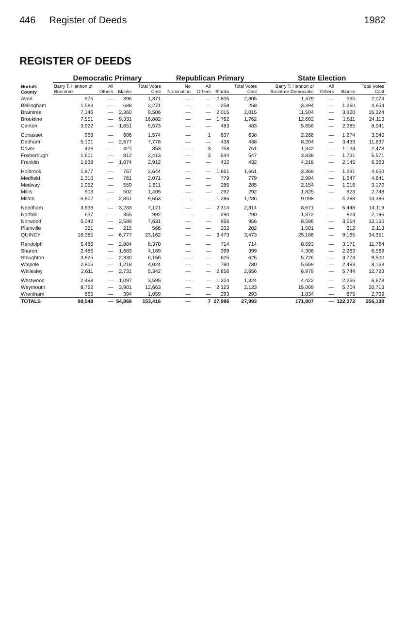446 Register of Deeds 1982
REGISTER OF DEEDS
| Norfolk County | Democratic Primary | | | | Republican Primary | | | | State Election | | | |
| --- | --- | --- | --- | --- | --- | --- | --- | --- | --- | --- | --- | --- |
| | Barry T. Hannon of Braintree | All Others | Blanks | Total Votes Cast | No Nomination | All Others | Blanks | Total Votes Cast | Barry T. Hannon of Braintree Democratic | All Others | Blanks | Total Votes Cast |
| Avon | 975 | — | 396 | 1,371 | — | — | 2,805 | 2,805 | 1,479 | — | 595 | 2,074 |
| Bellingham | 1,583 | — | 688 | 2,271 | — | — | 258 | 258 | 3,394 | — | 1,260 | 4,654 |
| Braintree | 7,146 | — | 2,360 | 9,506 | — | — | 2,015 | 2,015 | 11,504 | — | 3,820 | 15,324 |
| Brookline | 7,551 | — | 9,331 | 16,882 | — | — | 1,762 | 1,762 | 12,602 | — | 1,511 | 24,113 |
| Canton | 3,922 | — | 1,651 | 5,573 | — | — | 483 | 483 | 5,656 | — | 2,385 | 8,041 |
| Cohasset | 968 | — | 606 | 1,574 | — | 1 | 637 | 638 | 2,266 | — | 1,274 | 3,540 |
| Dedham | 5,101 | — | 2,677 | 7,778 | — | — | 438 | 438 | 8,204 | — | 3,433 | 11,637 |
| Dover | 426 | — | 427 | 853 | — | 3 | 758 | 761 | 1,342 | — | 1,134 | 2,478 |
| Foxborough | 1,601 | — | 812 | 2,413 | — | 3 | 544 | 547 | 3,838 | — | 1,731 | 5,571 |
| Franklin | 1,838 | — | 1,074 | 2,912 | — | — | 432 | 432 | 4,218 | — | 2,145 | 6,363 |
| Holbrook | 1,877 | — | 767 | 2,644 | — | — | 1,661 | 1,661 | 3,369 | — | 1,281 | 4,650 |
| Medfield | 1,310 | — | 761 | 2,071 | — | — | 779 | 779 | 2,994 | — | 1,647 | 4,641 |
| Medway | 1,052 | — | 559 | 1,611 | — | — | 285 | 285 | 2,154 | — | 1,016 | 3,170 |
| Millis | 903 | — | 502 | 1,405 | — | — | 292 | 292 | 1,825 | — | 923 | 2,748 |
| Milton | 6,802 | — | 2,851 | 9,653 | — | — | 1,286 | 1,286 | 9,098 | — | 4,288 | 13,386 |
| Needham | 3,938 | — | 3,233 | 7,171 | — | — | 2,314 | 2,314 | 8,671 | — | 5,448 | 14,119 |
| Norfolk | 637 | — | 355 | 992 | — | — | 290 | 290 | 1,372 | — | 824 | 2,196 |
| Norwood | 5,042 | — | 2,589 | 7,631 | — | — | 956 | 956 | 8,596 | — | 3,554 | 12,150 |
| Plainville | 351 | — | 215 | 566 | — | — | 202 | 202 | 1,501 | — | 612 | 2,113 |
| QUINCY | 16,385 | — | 6,777 | 23,162 | — | — | 3,473 | 3,473 | 25,186 | — | 9,165 | 34,351 |
| Randolph | 5,486 | — | 2,884 | 8,370 | — | — | 714 | 714 | 8,593 | — | 3,171 | 11,764 |
| Sharon | 2,486 | — | 1,683 | 4,169 | — | — | 399 | 399 | 4,306 | — | 2,263 | 6,569 |
| Stoughton | 3,825 | — | 2,330 | 6,155 | — | — | 625 | 625 | 5,726 | — | 3,774 | 9,500 |
| Walpole | 2,806 | — | 1,218 | 4,024 | — | — | 780 | 780 | 5,669 | — | 2,493 | 8,163 |
| Wellesley | 2,611 | — | 2,731 | 5,342 | — | — | 2,656 | 2,656 | 6,979 | — | 5,744 | 12,723 |
| Westwood | 2,498 | — | 1,097 | 3,595 | — | — | 1,324 | 1,324 | 4,422 | — | 2,256 | 6,678 |
| Weymouth | 8,762 | — | 3,901 | 12,663 | — | — | 2,123 | 2,123 | 15,009 | — | 5,704 | 20,713 |
| Wrentham | 665 | — | 394 | 1,059 | — | — | 293 | 293 | 1,834 | — | 875 | 2,709 |
| TOTALS | 98,548 | — | 54,869 | 153,416 | — | 7 | 27,986 | 27,993 | 171,807 | — | 122,372 | 256,138 |